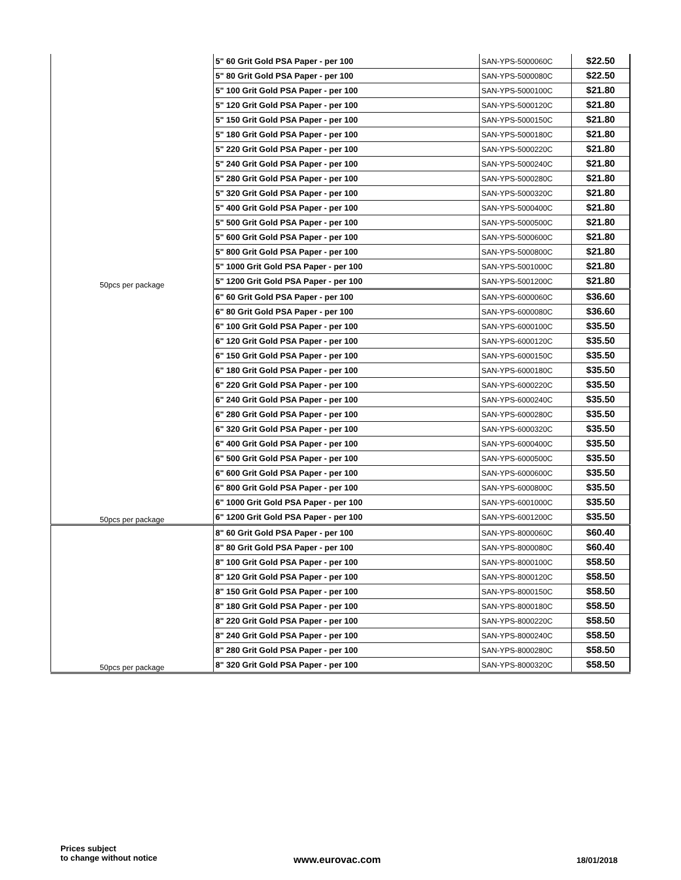| 50pcs per package | 5" 60 Grit Gold PSA Paper - per 100 | SAN-YPS-5000060C | $22.50 |
| | 5" 80 Grit Gold PSA Paper - per 100 | SAN-YPS-5000080C | $22.50 |
| | 5" 100 Grit Gold PSA Paper - per 100 | SAN-YPS-5000100C | $21.80 |
| | 5" 120 Grit Gold PSA Paper - per 100 | SAN-YPS-5000120C | $21.80 |
| | 5" 150 Grit Gold PSA Paper - per 100 | SAN-YPS-5000150C | $21.80 |
| | 5" 180 Grit Gold PSA Paper - per 100 | SAN-YPS-5000180C | $21.80 |
| | 5" 220 Grit Gold PSA Paper - per 100 | SAN-YPS-5000220C | $21.80 |
| | 5" 240 Grit Gold PSA Paper - per 100 | SAN-YPS-5000240C | $21.80 |
| | 5" 280 Grit Gold PSA Paper - per 100 | SAN-YPS-5000280C | $21.80 |
| | 5" 320 Grit Gold PSA Paper - per 100 | SAN-YPS-5000320C | $21.80 |
| | 5" 400 Grit Gold PSA Paper - per 100 | SAN-YPS-5000400C | $21.80 |
| | 5" 500 Grit Gold PSA Paper - per 100 | SAN-YPS-5000500C | $21.80 |
| | 5" 600 Grit Gold PSA Paper - per 100 | SAN-YPS-5000600C | $21.80 |
| | 5" 800 Grit Gold PSA Paper - per 100 | SAN-YPS-5000800C | $21.80 |
| | 5" 1000 Grit Gold PSA Paper - per 100 | SAN-YPS-5001000C | $21.80 |
| | 5" 1200 Grit Gold PSA Paper - per 100 | SAN-YPS-5001200C | $21.80 |
| 50pcs per package | 6" 60 Grit Gold PSA Paper - per 100 | SAN-YPS-6000060C | $36.60 |
| | 6" 80 Grit Gold PSA Paper - per 100 | SAN-YPS-6000080C | $36.60 |
| | 6" 100 Grit Gold PSA Paper - per 100 | SAN-YPS-6000100C | $35.50 |
| | 6" 120 Grit Gold PSA Paper - per 100 | SAN-YPS-6000120C | $35.50 |
| | 6" 150 Grit Gold PSA Paper - per 100 | SAN-YPS-6000150C | $35.50 |
| | 6" 180 Grit Gold PSA Paper - per 100 | SAN-YPS-6000180C | $35.50 |
| | 6" 220 Grit Gold PSA Paper - per 100 | SAN-YPS-6000220C | $35.50 |
| | 6" 240 Grit Gold PSA Paper - per 100 | SAN-YPS-6000240C | $35.50 |
| | 6" 280 Grit Gold PSA Paper - per 100 | SAN-YPS-6000280C | $35.50 |
| | 6" 320 Grit Gold PSA Paper - per 100 | SAN-YPS-6000320C | $35.50 |
| | 6" 400 Grit Gold PSA Paper - per 100 | SAN-YPS-6000400C | $35.50 |
| | 6" 500 Grit Gold PSA Paper - per 100 | SAN-YPS-6000500C | $35.50 |
| | 6" 600 Grit Gold PSA Paper - per 100 | SAN-YPS-6000600C | $35.50 |
| | 6" 800 Grit Gold PSA Paper - per 100 | SAN-YPS-6000800C | $35.50 |
| | 6" 1000 Grit Gold PSA Paper - per 100 | SAN-YPS-6001000C | $35.50 |
| | 6" 1200 Grit Gold PSA Paper - per 100 | SAN-YPS-6001200C | $35.50 |
| 50pcs per package | 8" 60 Grit Gold PSA Paper - per 100 | SAN-YPS-8000060C | $60.40 |
| | 8" 80 Grit Gold PSA Paper - per 100 | SAN-YPS-8000080C | $60.40 |
| | 8" 100 Grit Gold PSA Paper - per 100 | SAN-YPS-8000100C | $58.50 |
| | 8" 120 Grit Gold PSA Paper - per 100 | SAN-YPS-8000120C | $58.50 |
| | 8" 150 Grit Gold PSA Paper - per 100 | SAN-YPS-8000150C | $58.50 |
| | 8" 180 Grit Gold PSA Paper - per 100 | SAN-YPS-8000180C | $58.50 |
| | 8" 220 Grit Gold PSA Paper - per 100 | SAN-YPS-8000220C | $58.50 |
| | 8" 240 Grit Gold PSA Paper - per 100 | SAN-YPS-8000240C | $58.50 |
| | 8" 280 Grit Gold PSA Paper - per 100 | SAN-YPS-8000280C | $58.50 |
| | 8" 320 Grit Gold PSA Paper - per 100 | SAN-YPS-8000320C | $58.50 |
Prices subject
to change without notice
www.eurovac.com 18/01/2018